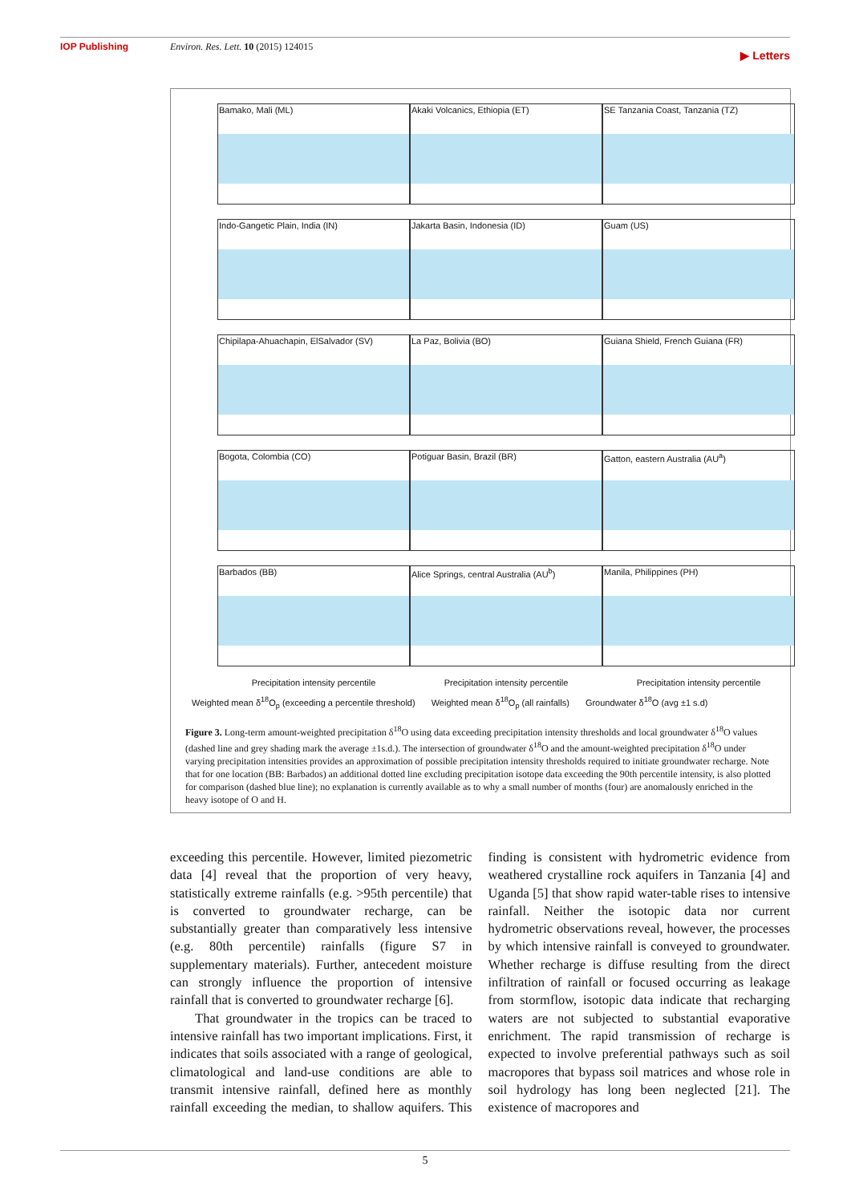IOP Publishing Environ. Res. Lett. 10 (2015) 124015 ▶ Letters
Bamako, Mali (ML)
Akaki Volcanics, Ethiopia (ET)
SE Tanzania Coast, Tanzania (TZ)
Indo-Gangetic Plain, India (IN)
Jakarta Basin, Indonesia (ID)
Guam (US)
Chipilapa-Ahuachapin, ElSalvador (SV)
La Paz, Bolivia (BO)
Guiana Shield, French Guiana (FR)
Bogota, Colombia (CO)
Potiguar Basin, Brazil (BR)
Gatton, eastern Australia (AU<sup>a</sup>)
Barbados (BB)
Alice Springs, central Australia (AU<sup>b</sup>)
Manila, Philippines (PH)
Precipitation intensity percentile Precipitation intensity percentile Precipitation intensity percentile
Weighted mean δ<sup>18</sup>O<sub>p</sub> (exceeding a percentile threshold) Weighted mean δ<sup>18</sup>O<sub>p</sub> (all rainfalls) Groundwater δ<sup>18</sup>O (avg ±1 s.d)
Figure 3. Long-term amount-weighted precipitation δ<sup>18</sup>O using data exceeding precipitation intensity thresholds and local groundwater δ<sup>18</sup>O values (dashed line and grey shading mark the average ±1s.d.). The intersection of groundwater δ<sup>18</sup>O and the amount-weighted precipitation δ<sup>18</sup>O under varying precipitation intensities provides an approximation of possible precipitation intensity thresholds required to initiate groundwater recharge. Note that for one location (BB: Barbados) an additional dotted line excluding precipitation isotope data exceeding the 90th percentile intensity, is also plotted for comparison (dashed blue line); no explanation is currently available as to why a small number of months (four) are anomalously enriched in the heavy isotope of O and H.
exceeding this percentile. However, limited piezometric data [4] reveal that the proportion of very heavy, statistically extreme rainfalls (e.g. >95th percentile) that is converted to groundwater recharge, can be substantially greater than comparatively less intensive (e.g. 80th percentile) rainfalls (figure S7 in supplementary materials). Further, antecedent moisture can strongly influence the proportion of intensive rainfall that is converted to groundwater recharge [6].
That groundwater in the tropics can be traced to intensive rainfall has two important implications. First, it indicates that soils associated with a range of geological, climatological and land-use conditions are able to transmit intensive rainfall, defined here as monthly rainfall exceeding the median, to shallow aquifers. This finding is consistent with hydrometric evidence from weathered crystalline rock aquifers in Tanzania [4] and Uganda [5] that show rapid water-table rises to intensive rainfall. Neither the isotopic data nor current hydrometric observations reveal, however, the processes by which intensive rainfall is conveyed to groundwater. Whether recharge is diffuse resulting from the direct infiltration of rainfall or focused occurring as leakage from stormflow, isotopic data indicate that recharging waters are not subjected to substantial evaporative enrichment. The rapid transmission of recharge is expected to involve preferential pathways such as soil macropores that bypass soil matrices and whose role in soil hydrology has long been neglected [21]. The existence of macropores and
5